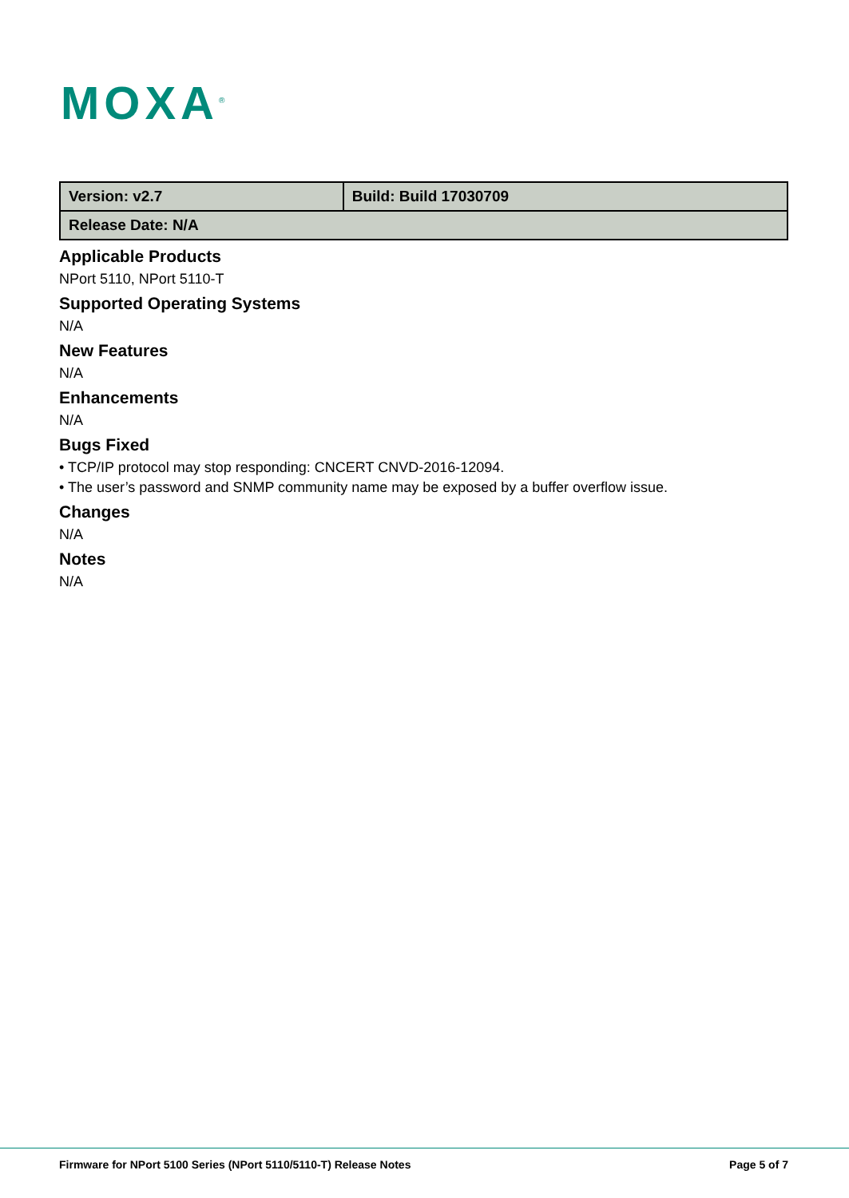MOXA<sup>®</sup>
| Version: v2.7 | Build: Build 17030709 |
| Release Date: N/A | |
Applicable Products
NPort 5110, NPort 5110-T
Supported Operating Systems
N/A
New Features
N/A
Enhancements
N/A
Bugs Fixed
• TCP/IP protocol may stop responding: CNCERT CNVD-2016-12094.
• The user’s password and SNMP community name may be exposed by a buffer overflow issue.
Changes
N/A
Notes
N/A
Firmware for NPort 5100 Series (NPort 5110/5110-T) Release Notes Page 5 of 7